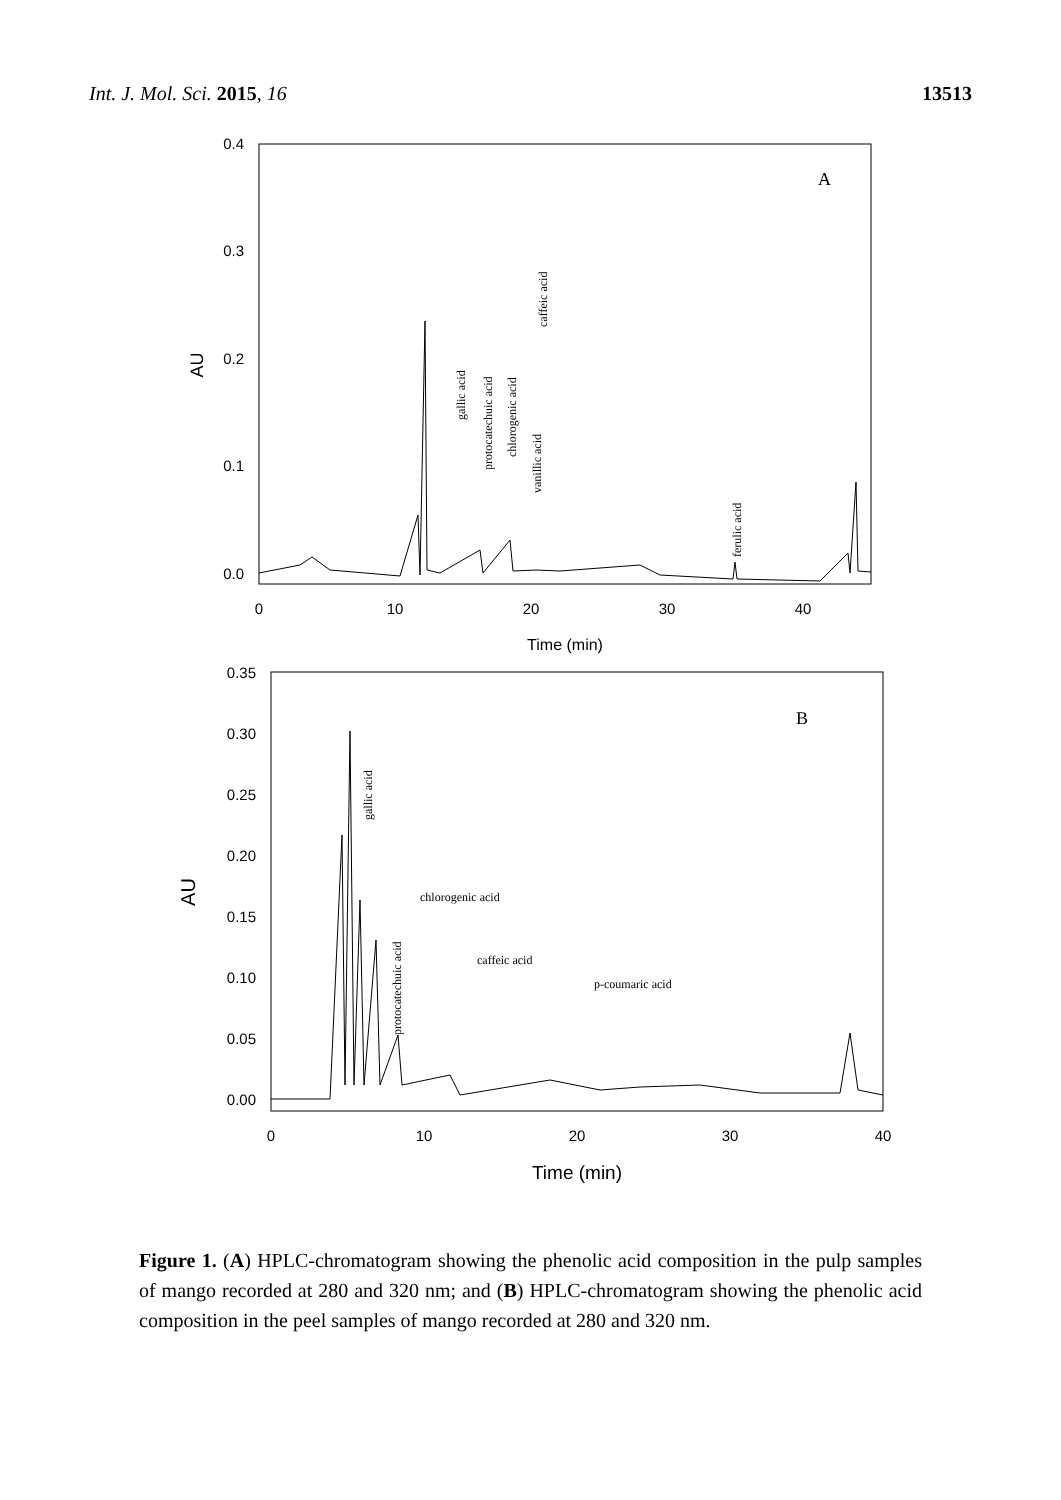Int. J. Mol. Sci. 2015, 16 13513
0.4
0.3
0.2
0.1
0.0
0
10
20
30
40
Time (min)
AU
A
gallic acid
protocatechuic acid
chlorogenic acid
vanillic acid
caffeic acid
ferulic acid
0.35
0.30
0.25
0.20
0.15
0.10
0.05
0.00
0
10
20
30
40
Time (min)
AU
B
gallic acid
protocatechuic acid
chlorogenic acid
caffeic acid
p-coumaric acid
Figure 1. (A) HPLC-chromatogram showing the phenolic acid composition in the pulp samples of mango recorded at 280 and 320 nm; and (B) HPLC-chromatogram showing the phenolic acid composition in the peel samples of mango recorded at 280 and 320 nm.